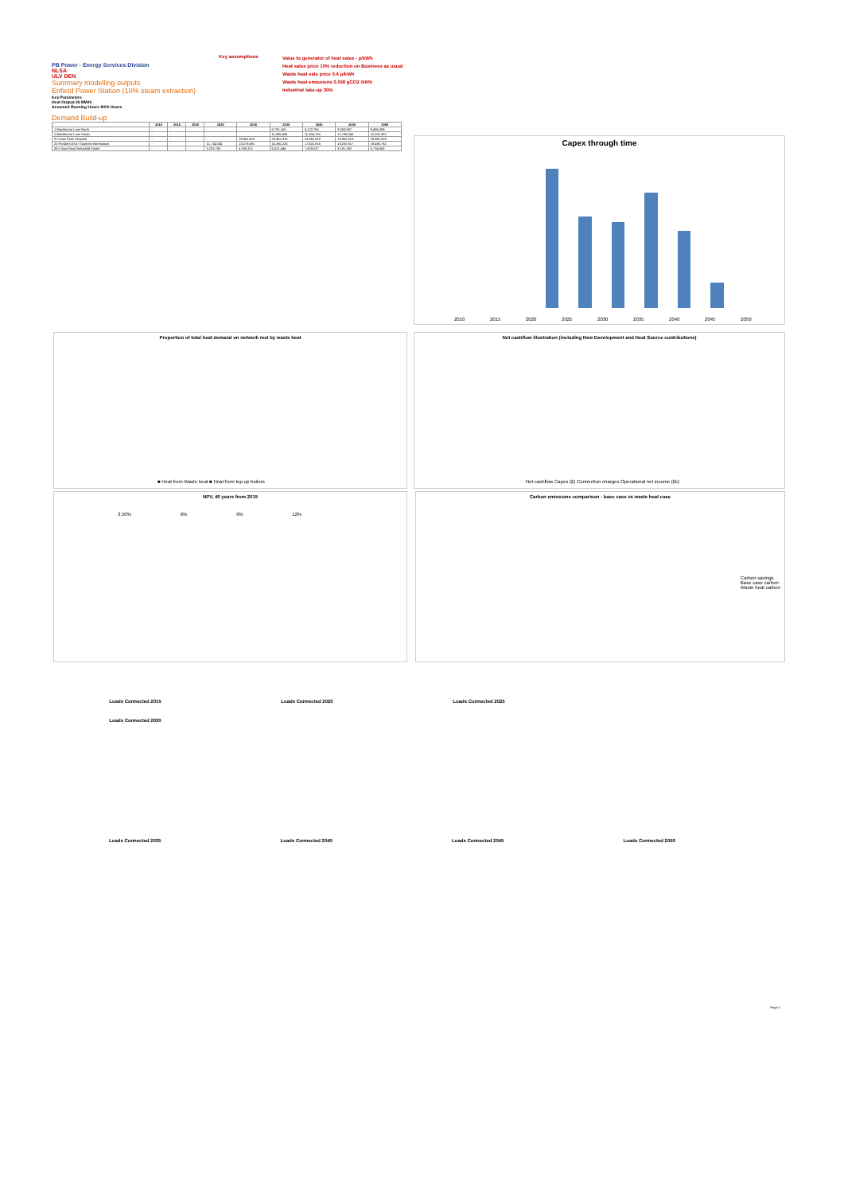PB Power - Energy Services Division
NLSA
ULV DEN
Summary modelling outputs
Enfield Power Station (10% steam extraction)
Key assumptions
Value to generator of heat sales - p/kWh
Heat sales price 10% reduction on Business as usual
Waste heat sale price 0.6 p/kWh
Waste heat emissions 0.058 gCO2 /kWh
Industrial take-up 30%
Key Parameters
Heat Output 26 MWth
Assumed Running Hours 8000 Hours
Demand Build-up
| | 2010 | 2015 | 2020 | 2025 | 2030 | 2035 | 2040 | 2045 | 2050 |
| --- | --- | --- | --- | --- | --- | --- | --- | --- | --- |
| 1 Blackhorse Lane North | - | - | - | - | - | 8,752,160 | 9,122,765 | 9,309,597 | 9,496,389 |
| 2 Blackhorse Lane South | - | - | - | - | - | 11,085,836 | 11,554,133 | 11,789,246 | 12,022,362 |
| 9 Chase Farm Hospital | - | - | - | - | 29,862,919 | 29,862,919 | 29,862,919 | 29,862,919 | 29,862,919 |
| 20 Ponders End / Southern Brimsdown | - | - | - | 11,714,504 | 13,276,691 | 16,380,226 | 17,631,915 | 18,292,917 | 19,493,762 |
| 38 Crown Road Industrial Estate | - | - | - | 3,203,785 | 4,308,321 | 6,521,446 | 7,628,037 | 8,181,280 | 8,734,568 |
Capex through time
2010 2015 2020 2025 2030 2035 2040 2045 2050
Proportion of total heat demand on network met by waste heat
■ Heat from Waste heat ■ Heat from top-up boilers
Net cashflow illustration (including New Development and Heat Source contributions)
Net cashflow Capex (£) Connection charges Operational net income (£k)
NPV, 40 years from 2015
3.50% 6% 9% 12%
Carbon emissions comparison - base case vs waste heat case
Carbon savings
Base case carbon
Waste heat carbon
Loads Connected 2015
Loads Connected 2020
Loads Connected 2025
Loads Connected 2030
Loads Connected 2035 Loads Connected 2040 Loads Connected 2045 Loads Connected 2050
Page 1